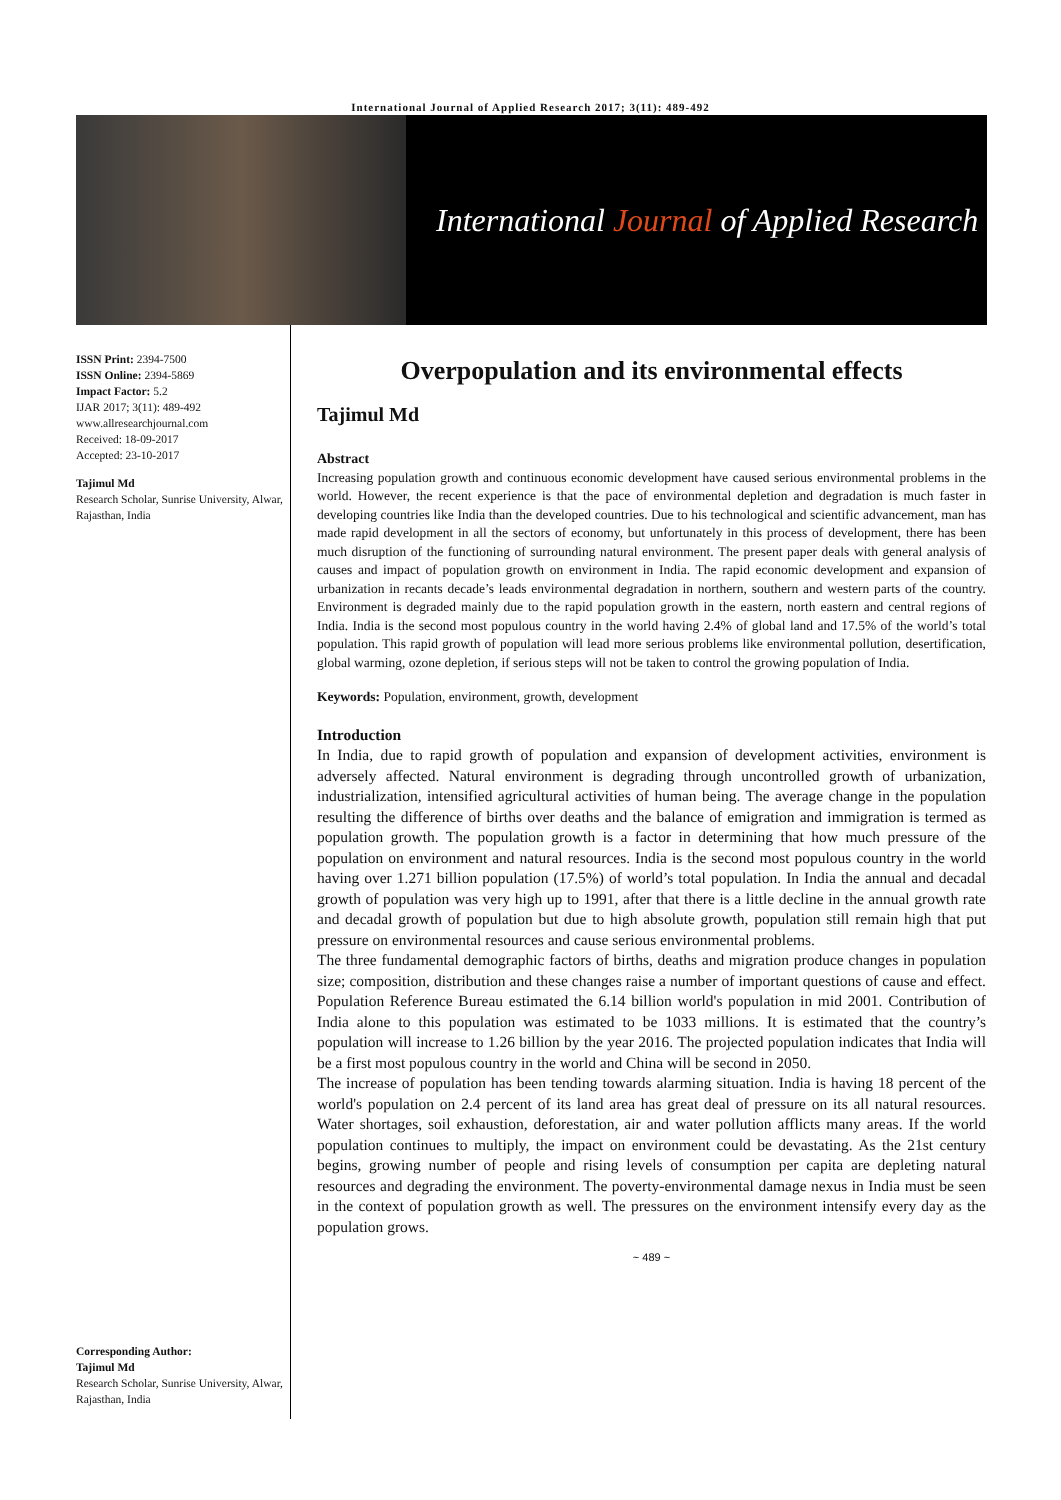International Journal of Applied Research 2017; 3(11): 489-492
International Journal of Applied Research
ISSN Print: 2394-7500
ISSN Online: 2394-5869
Impact Factor: 5.2
IJAR 2017; 3(11): 489-492
www.allresearchjournal.com
Received: 18-09-2017
Accepted: 23-10-2017
Tajimul Md
Research Scholar, Sunrise University, Alwar, Rajasthan, India
Corresponding Author:
Tajimul Md
Research Scholar, Sunrise University, Alwar, Rajasthan, India
Overpopulation and its environmental effects
Tajimul Md
Abstract
Increasing population growth and continuous economic development have caused serious environmental problems in the world. However, the recent experience is that the pace of environmental depletion and degradation is much faster in developing countries like India than the developed countries. Due to his technological and scientific advancement, man has made rapid development in all the sectors of economy, but unfortunately in this process of development, there has been much disruption of the functioning of surrounding natural environment. The present paper deals with general analysis of causes and impact of population growth on environment in India. The rapid economic development and expansion of urbanization in recants decade’s leads environmental degradation in northern, southern and western parts of the country. Environment is degraded mainly due to the rapid population growth in the eastern, north eastern and central regions of India. India is the second most populous country in the world having 2.4% of global land and 17.5% of the world’s total population. This rapid growth of population will lead more serious problems like environmental pollution, desertification, global warming, ozone depletion, if serious steps will not be taken to control the growing population of India.
Keywords: Population, environment, growth, development
Introduction
In India, due to rapid growth of population and expansion of development activities, environment is adversely affected. Natural environment is degrading through uncontrolled growth of urbanization, industrialization, intensified agricultural activities of human being. The average change in the population resulting the difference of births over deaths and the balance of emigration and immigration is termed as population growth. The population growth is a factor in determining that how much pressure of the population on environment and natural resources. India is the second most populous country in the world having over 1.271 billion population (17.5%) of world’s total population. In India the annual and decadal growth of population was very high up to 1991, after that there is a little decline in the annual growth rate and decadal growth of population but due to high absolute growth, population still remain high that put pressure on environmental resources and cause serious environmental problems.
The three fundamental demographic factors of births, deaths and migration produce changes in population size; composition, distribution and these changes raise a number of important questions of cause and effect. Population Reference Bureau estimated the 6.14 billion world's population in mid 2001. Contribution of India alone to this population was estimated to be 1033 millions. It is estimated that the country’s population will increase to 1.26 billion by the year 2016. The projected population indicates that India will be a first most populous country in the world and China will be second in 2050.
The increase of population has been tending towards alarming situation. India is having 18 percent of the world's population on 2.4 percent of its land area has great deal of pressure on its all natural resources. Water shortages, soil exhaustion, deforestation, air and water pollution afflicts many areas. If the world population continues to multiply, the impact on environment could be devastating. As the 21st century begins, growing number of people and rising levels of consumption per capita are depleting natural resources and degrading the environment. The poverty-environmental damage nexus in India must be seen in the context of population growth as well. The pressures on the environment intensify every day as the population grows.
~ 489 ~